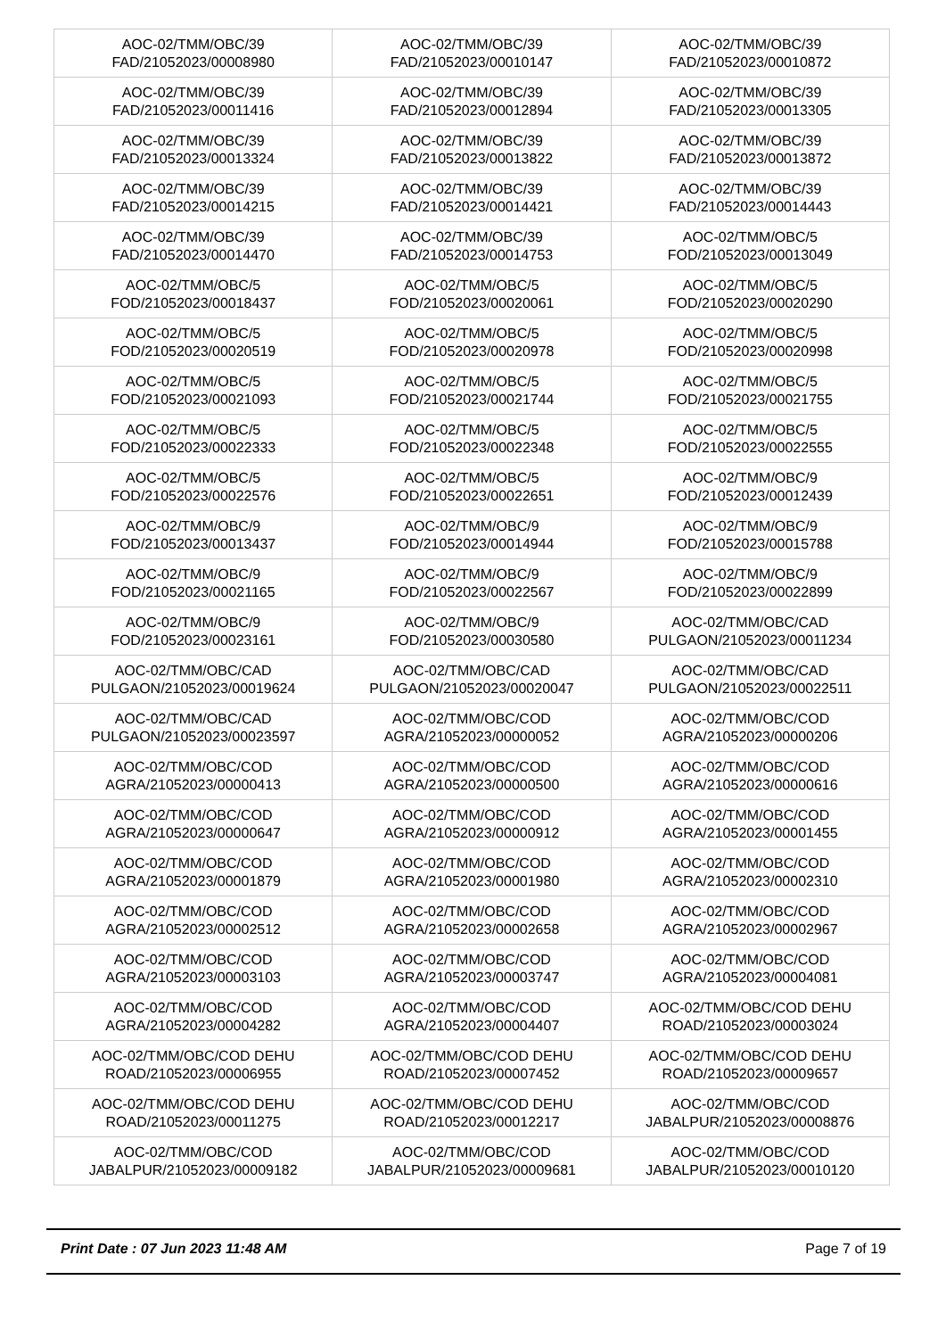| AOC-02/TMM/OBC/39 FAD/21052023/00008980 | AOC-02/TMM/OBC/39 FAD/21052023/00010147 | AOC-02/TMM/OBC/39 FAD/21052023/00010872 |
| AOC-02/TMM/OBC/39 FAD/21052023/00011416 | AOC-02/TMM/OBC/39 FAD/21052023/00012894 | AOC-02/TMM/OBC/39 FAD/21052023/00013305 |
| AOC-02/TMM/OBC/39 FAD/21052023/00013324 | AOC-02/TMM/OBC/39 FAD/21052023/00013822 | AOC-02/TMM/OBC/39 FAD/21052023/00013872 |
| AOC-02/TMM/OBC/39 FAD/21052023/00014215 | AOC-02/TMM/OBC/39 FAD/21052023/00014421 | AOC-02/TMM/OBC/39 FAD/21052023/00014443 |
| AOC-02/TMM/OBC/39 FAD/21052023/00014470 | AOC-02/TMM/OBC/39 FAD/21052023/00014753 | AOC-02/TMM/OBC/5 FOD/21052023/00013049 |
| AOC-02/TMM/OBC/5 FOD/21052023/00018437 | AOC-02/TMM/OBC/5 FOD/21052023/00020061 | AOC-02/TMM/OBC/5 FOD/21052023/00020290 |
| AOC-02/TMM/OBC/5 FOD/21052023/00020519 | AOC-02/TMM/OBC/5 FOD/21052023/00020978 | AOC-02/TMM/OBC/5 FOD/21052023/00020998 |
| AOC-02/TMM/OBC/5 FOD/21052023/00021093 | AOC-02/TMM/OBC/5 FOD/21052023/00021744 | AOC-02/TMM/OBC/5 FOD/21052023/00021755 |
| AOC-02/TMM/OBC/5 FOD/21052023/00022333 | AOC-02/TMM/OBC/5 FOD/21052023/00022348 | AOC-02/TMM/OBC/5 FOD/21052023/00022555 |
| AOC-02/TMM/OBC/5 FOD/21052023/00022576 | AOC-02/TMM/OBC/5 FOD/21052023/00022651 | AOC-02/TMM/OBC/9 FOD/21052023/00012439 |
| AOC-02/TMM/OBC/9 FOD/21052023/00013437 | AOC-02/TMM/OBC/9 FOD/21052023/00014944 | AOC-02/TMM/OBC/9 FOD/21052023/00015788 |
| AOC-02/TMM/OBC/9 FOD/21052023/00021165 | AOC-02/TMM/OBC/9 FOD/21052023/00022567 | AOC-02/TMM/OBC/9 FOD/21052023/00022899 |
| AOC-02/TMM/OBC/9 FOD/21052023/00023161 | AOC-02/TMM/OBC/9 FOD/21052023/00030580 | AOC-02/TMM/OBC/CAD PULGAON/21052023/00011234 |
| AOC-02/TMM/OBC/CAD PULGAON/21052023/00019624 | AOC-02/TMM/OBC/CAD PULGAON/21052023/00020047 | AOC-02/TMM/OBC/CAD PULGAON/21052023/00022511 |
| AOC-02/TMM/OBC/CAD PULGAON/21052023/00023597 | AOC-02/TMM/OBC/COD AGRA/21052023/00000052 | AOC-02/TMM/OBC/COD AGRA/21052023/00000206 |
| AOC-02/TMM/OBC/COD AGRA/21052023/00000413 | AOC-02/TMM/OBC/COD AGRA/21052023/00000500 | AOC-02/TMM/OBC/COD AGRA/21052023/00000616 |
| AOC-02/TMM/OBC/COD AGRA/21052023/00000647 | AOC-02/TMM/OBC/COD AGRA/21052023/00000912 | AOC-02/TMM/OBC/COD AGRA/21052023/00001455 |
| AOC-02/TMM/OBC/COD AGRA/21052023/00001879 | AOC-02/TMM/OBC/COD AGRA/21052023/00001980 | AOC-02/TMM/OBC/COD AGRA/21052023/00002310 |
| AOC-02/TMM/OBC/COD AGRA/21052023/00002512 | AOC-02/TMM/OBC/COD AGRA/21052023/00002658 | AOC-02/TMM/OBC/COD AGRA/21052023/00002967 |
| AOC-02/TMM/OBC/COD AGRA/21052023/00003103 | AOC-02/TMM/OBC/COD AGRA/21052023/00003747 | AOC-02/TMM/OBC/COD AGRA/21052023/00004081 |
| AOC-02/TMM/OBC/COD AGRA/21052023/00004282 | AOC-02/TMM/OBC/COD AGRA/21052023/00004407 | AOC-02/TMM/OBC/COD DEHU ROAD/21052023/00003024 |
| AOC-02/TMM/OBC/COD DEHU ROAD/21052023/00006955 | AOC-02/TMM/OBC/COD DEHU ROAD/21052023/00007452 | AOC-02/TMM/OBC/COD DEHU ROAD/21052023/00009657 |
| AOC-02/TMM/OBC/COD DEHU ROAD/21052023/00011275 | AOC-02/TMM/OBC/COD DEHU ROAD/21052023/00012217 | AOC-02/TMM/OBC/COD JABALPUR/21052023/00008876 |
| AOC-02/TMM/OBC/COD JABALPUR/21052023/00009182 | AOC-02/TMM/OBC/COD JABALPUR/21052023/00009681 | AOC-02/TMM/OBC/COD JABALPUR/21052023/00010120 |
Print Date : 07 Jun 2023 11:48 AM Page 7 of 19